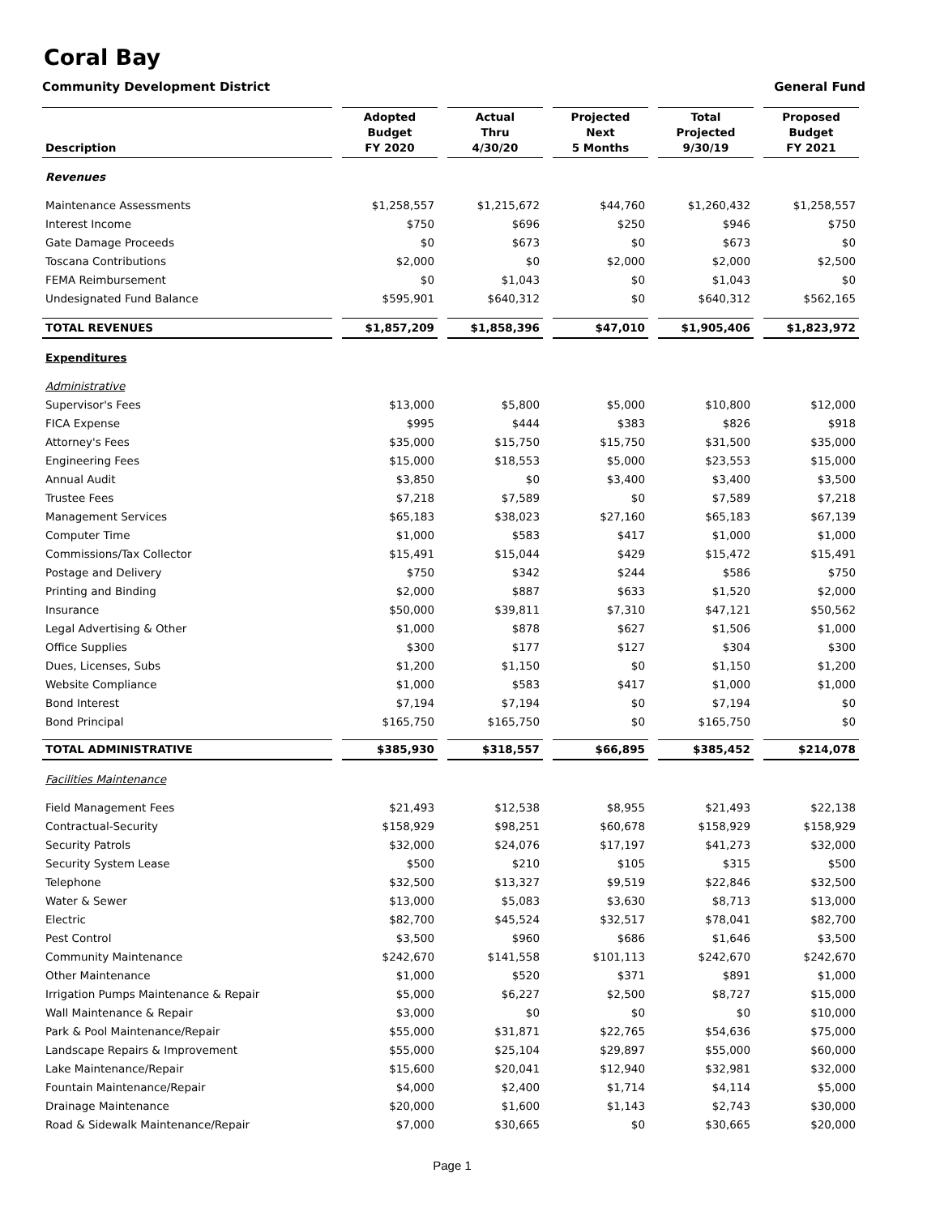Coral Bay
Community Development District General Fund
| Description | Adopted Budget FY 2020 | Actual Thru 4/30/20 | Projected Next 5 Months | Total Projected 9/30/19 | Proposed Budget FY 2021 |
| --- | --- | --- | --- | --- | --- |
| Revenues | | | | | |
| Maintenance Assessments | $1,258,557 | $1,215,672 | $44,760 | $1,260,432 | $1,258,557 |
| Interest Income | $750 | $696 | $250 | $946 | $750 |
| Gate Damage Proceeds | $0 | $673 | $0 | $673 | $0 |
| Toscana Contributions | $2,000 | $0 | $2,000 | $2,000 | $2,500 |
| FEMA Reimbursement | $0 | $1,043 | $0 | $1,043 | $0 |
| Undesignated Fund Balance | $595,901 | $640,312 | $0 | $640,312 | $562,165 |
| TOTAL REVENUES | $1,857,209 | $1,858,396 | $47,010 | $1,905,406 | $1,823,972 |
| Expenditures | | | | | |
| Administrative | | | | | |
| Supervisor's Fees | $13,000 | $5,800 | $5,000 | $10,800 | $12,000 |
| FICA Expense | $995 | $444 | $383 | $826 | $918 |
| Attorney's Fees | $35,000 | $15,750 | $15,750 | $31,500 | $35,000 |
| Engineering Fees | $15,000 | $18,553 | $5,000 | $23,553 | $15,000 |
| Annual Audit | $3,850 | $0 | $3,400 | $3,400 | $3,500 |
| Trustee Fees | $7,218 | $7,589 | $0 | $7,589 | $7,218 |
| Management Services | $65,183 | $38,023 | $27,160 | $65,183 | $67,139 |
| Computer Time | $1,000 | $583 | $417 | $1,000 | $1,000 |
| Commissions/Tax Collector | $15,491 | $15,044 | $429 | $15,472 | $15,491 |
| Postage and Delivery | $750 | $342 | $244 | $586 | $750 |
| Printing and Binding | $2,000 | $887 | $633 | $1,520 | $2,000 |
| Insurance | $50,000 | $39,811 | $7,310 | $47,121 | $50,562 |
| Legal Advertising & Other | $1,000 | $878 | $627 | $1,506 | $1,000 |
| Office Supplies | $300 | $177 | $127 | $304 | $300 |
| Dues, Licenses, Subs | $1,200 | $1,150 | $0 | $1,150 | $1,200 |
| Website Compliance | $1,000 | $583 | $417 | $1,000 | $1,000 |
| Bond Interest | $7,194 | $7,194 | $0 | $7,194 | $0 |
| Bond Principal | $165,750 | $165,750 | $0 | $165,750 | $0 |
| TOTAL ADMINISTRATIVE | $385,930 | $318,557 | $66,895 | $385,452 | $214,078 |
| Facilities Maintenance | | | | | |
| Field Management Fees | $21,493 | $12,538 | $8,955 | $21,493 | $22,138 |
| Contractual-Security | $158,929 | $98,251 | $60,678 | $158,929 | $158,929 |
| Security Patrols | $32,000 | $24,076 | $17,197 | $41,273 | $32,000 |
| Security System Lease | $500 | $210 | $105 | $315 | $500 |
| Telephone | $32,500 | $13,327 | $9,519 | $22,846 | $32,500 |
| Water & Sewer | $13,000 | $5,083 | $3,630 | $8,713 | $13,000 |
| Electric | $82,700 | $45,524 | $32,517 | $78,041 | $82,700 |
| Pest Control | $3,500 | $960 | $686 | $1,646 | $3,500 |
| Community Maintenance | $242,670 | $141,558 | $101,113 | $242,670 | $242,670 |
| Other Maintenance | $1,000 | $520 | $371 | $891 | $1,000 |
| Irrigation Pumps Maintenance & Repair | $5,000 | $6,227 | $2,500 | $8,727 | $15,000 |
| Wall Maintenance & Repair | $3,000 | $0 | $0 | $0 | $10,000 |
| Park & Pool Maintenance/Repair | $55,000 | $31,871 | $22,765 | $54,636 | $75,000 |
| Landscape Repairs & Improvement | $55,000 | $25,104 | $29,897 | $55,000 | $60,000 |
| Lake Maintenance/Repair | $15,600 | $20,041 | $12,940 | $32,981 | $32,000 |
| Fountain Maintenance/Repair | $4,000 | $2,400 | $1,714 | $4,114 | $5,000 |
| Drainage Maintenance | $20,000 | $1,600 | $1,143 | $2,743 | $30,000 |
| Road & Sidewalk Maintenance/Repair | $7,000 | $30,665 | $0 | $30,665 | $20,000 |
Page 1